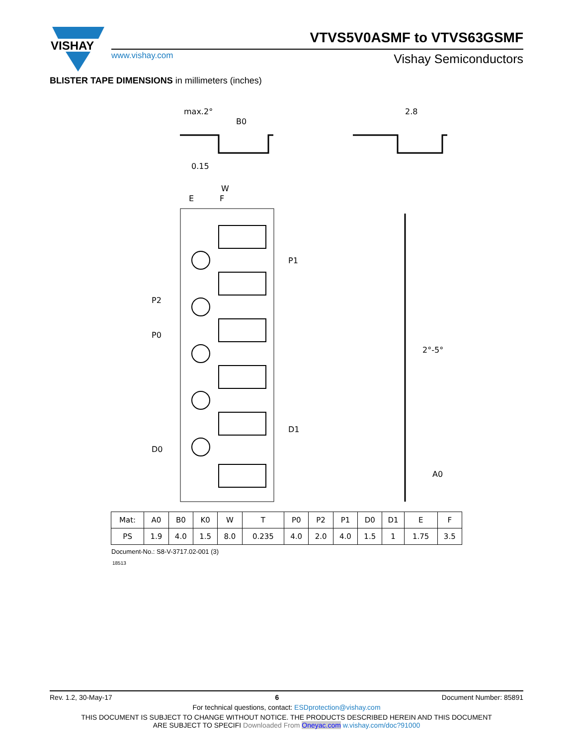VISHAY
VTVS5V0ASMF to VTVS63GSMF
www.vishay.com Vishay Semiconductors
BLISTER TAPE DIMENSIONS in millimeters (inches)
max.2°
B0
0.15
2.8
W
E
F
P1
P2
P0
D0
D1
2°-5°
A0
| Mat: | A0 | B0 | K0 | W | T | P0 | P2 | P1 | D0 | D1 | E | F |
| PS | 1.9 | 4.0 | 1.5 | 8.0 | 0.235 | 4.0 | 2.0 | 4.0 | 1.5 | 1 | 1.75 | 3.5 |
Document-No.: S8-V-3717.02-001 (3)
18513
Rev. 1.2, 30-May-17 6 Document Number: 85891
For technical questions, contact: ESDprotection@vishay.com
THIS DOCUMENT IS SUBJECT TO CHANGE WITHOUT NOTICE. THE PRODUCTS DESCRIBED HEREIN AND THIS DOCUMENT
ARE SUBJECT TO SPECIFI Downloaded From Oneyac.com w.vishay.com/doc?91000